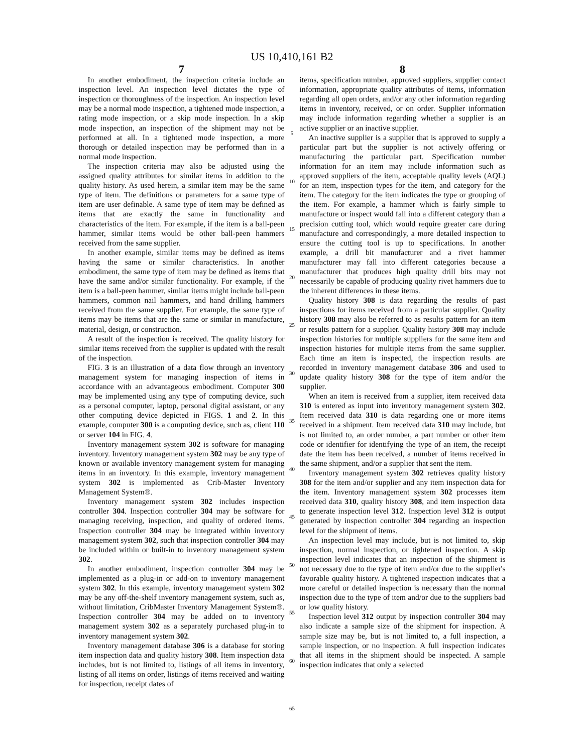US 10,410,161 B2
7
In another embodiment, the inspection criteria include an inspection level. An inspection level dictates the type of inspection or thoroughness of the inspection. An inspection level may be a normal mode inspection, a tightened mode inspection, a rating mode inspection, or a skip mode inspection. In a skip mode inspection, an inspection of the shipment may not be performed at all. In a tightened mode inspection, a more thorough or detailed inspection may be performed than in a normal mode inspection.
The inspection criteria may also be adjusted using the assigned quality attributes for similar items in addition to the quality history. As used herein, a similar item may be the same type of item. The definitions or parameters for a same type of item are user definable. A same type of item may be defined as items that are exactly the same in functionality and characteristics of the item. For example, if the item is a ball-peen hammer, similar items would be other ball-peen hammers received from the same supplier.
In another example, similar items may be defined as items having the same or similar characteristics. In another embodiment, the same type of item may be defined as items that have the same and/or similar functionality. For example, if the item is a ball-peen hammer, similar items might include ball-peen hammers, common nail hammers, and hand drilling hammers received from the same supplier. For example, the same type of items may be items that are the same or similar in manufacture, material, design, or construction.
A result of the inspection is received. The quality history for similar items received from the supplier is updated with the result of the inspection.
FIG. 3 is an illustration of a data flow through an inventory management system for managing inspection of items in accordance with an advantageous embodiment. Computer 300 may be implemented using any type of computing device, such as a personal computer, laptop, personal digital assistant, or any other computing device depicted in FIGS. 1 and 2. In this example, computer 300 is a computing device, such as, client 110 or server 104 in FIG. 4.
Inventory management system 302 is software for managing inventory. Inventory management system 302 may be any type of known or available inventory management system for managing items in an inventory. In this example, inventory management system 302 is implemented as Crib-Master Inventory Management System®.
Inventory management system 302 includes inspection controller 304. Inspection controller 304 may be software for managing receiving, inspection, and quality of ordered items. Inspection controller 304 may be integrated within inventory management system 302, such that inspection controller 304 may be included within or built-in to inventory management system 302.
In another embodiment, inspection controller 304 may be implemented as a plug-in or add-on to inventory management system 302. In this example, inventory management system 302 may be any off-the-shelf inventory management system, such as, without limitation, CribMaster Inventory Management System®. Inspection controller 304 may be added on to inventory management system 302 as a separately purchased plug-in to inventory management system 302.
Inventory management database 306 is a database for storing item inspection data and quality history 308. Item inspection data includes, but is not limited to, listings of all items in inventory, listing of all items on order, listings of items received and waiting for inspection, receipt dates of
5
10
15
20
25
30
35
40
45
50
55
60
65
8
items, specification number, approved suppliers, supplier contact information, appropriate quality attributes of items, information regarding all open orders, and/or any other information regarding items in inventory, received, or on order. Supplier information may include information regarding whether a supplier is an active supplier or an inactive supplier.
An inactive supplier is a supplier that is approved to supply a particular part but the supplier is not actively offering or manufacturing the particular part. Specification number information for an item may include information such as approved suppliers of the item, acceptable quality levels (AQL) for an item, inspection types for the item, and category for the item. The category for the item indicates the type or grouping of the item. For example, a hammer which is fairly simple to manufacture or inspect would fall into a different category than a precision cutting tool, which would require greater care during manufacture and correspondingly, a more detailed inspection to ensure the cutting tool is up to specifications. In another example, a drill bit manufacturer and a rivet hammer manufacturer may fall into different categories because a manufacturer that produces high quality drill bits may not necessarily be capable of producing quality rivet hammers due to the inherent differences in these items.
Quality history 308 is data regarding the results of past inspections for items received from a particular supplier. Quality history 308 may also be referred to as results pattern for an item or results pattern for a supplier. Quality history 308 may include inspection histories for multiple suppliers for the same item and inspection histories for multiple items from the same supplier. Each time an item is inspected, the inspection results are recorded in inventory management database 306 and used to update quality history 308 for the type of item and/or the supplier.
When an item is received from a supplier, item received data 310 is entered as input into inventory management system 302. Item received data 310 is data regarding one or more items received in a shipment. Item received data 310 may include, but is not limited to, an order number, a part number or other item code or identifier for identifying the type of an item, the receipt date the item has been received, a number of items received in the same shipment, and/or a supplier that sent the item.
Inventory management system 302 retrieves quality history 308 for the item and/or supplier and any item inspection data for the item. Inventory management system 302 processes item received data 310, quality history 308, and item inspection data to generate inspection level 312. Inspection level 312 is output generated by inspection controller 304 regarding an inspection level for the shipment of items.
An inspection level may include, but is not limited to, skip inspection, normal inspection, or tightened inspection. A skip inspection level indicates that an inspection of the shipment is not necessary due to the type of item and/or due to the supplier's favorable quality history. A tightened inspection indicates that a more careful or detailed inspection is necessary than the normal inspection due to the type of item and/or due to the suppliers bad or low quality history.
Inspection level 312 output by inspection controller 304 may also indicate a sample size of the shipment for inspection. A sample size may be, but is not limited to, a full inspection, a sample inspection, or no inspection. A full inspection indicates that all items in the shipment should be inspected. A sample inspection indicates that only a selected